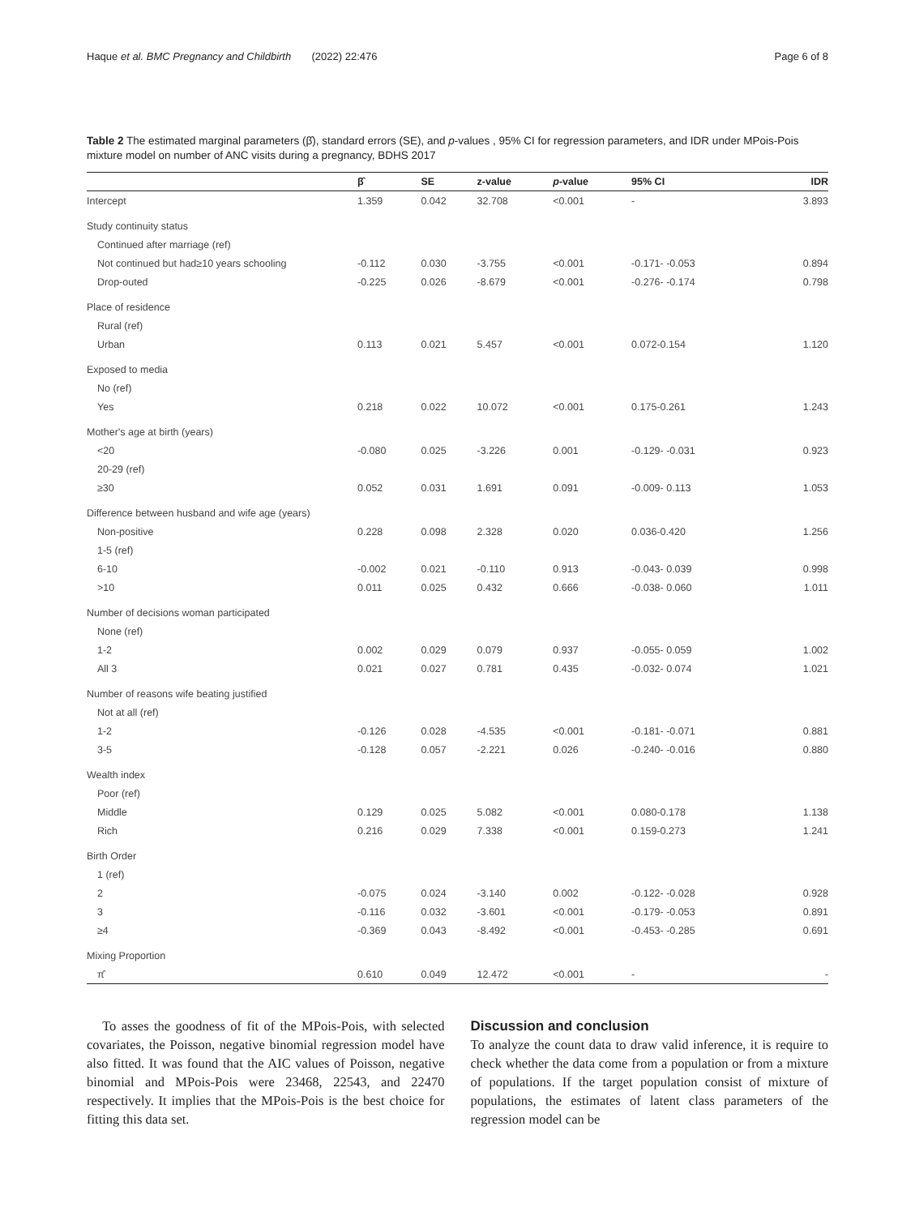Haque et al. BMC Pregnancy and Childbirth (2022) 22:476 Page 6 of 8
Table 2 The estimated marginal parameters (β̂), standard errors (SE), and p-values , 95% CI for regression parameters, and IDR under MPois-Pois mixture model on number of ANC visits during a pregnancy, BDHS 2017
| | β̂ | SE | z-value | p -value | 95% CI | IDR |
| --- | --- | --- | --- | --- | --- | --- |
| Intercept | 1.359 | 0.042 | 32.708 | <0.001 | - | 3.893 |
| Study continuity status | | | | | | |
| Continued after marriage (ref) | | | | | | |
| Not continued but had≥10 years schooling | -0.112 | 0.030 | -3.755 | <0.001 | -0.171- -0.053 | 0.894 |
| Drop-outed | -0.225 | 0.026 | -8.679 | <0.001 | -0.276- -0.174 | 0.798 |
| Place of residence | | | | | | |
| Rural (ref) | | | | | | |
| Urban | 0.113 | 0.021 | 5.457 | <0.001 | 0.072-0.154 | 1.120 |
| Exposed to media | | | | | | |
| No (ref) | | | | | | |
| Yes | 0.218 | 0.022 | 10.072 | <0.001 | 0.175-0.261 | 1.243 |
| Mother's age at birth (years) | | | | | | |
| <20 | -0.080 | 0.025 | -3.226 | 0.001 | -0.129- -0.031 | 0.923 |
| 20-29 (ref) | | | | | | |
| ≥30 | 0.052 | 0.031 | 1.691 | 0.091 | -0.009- 0.113 | 1.053 |
| Difference between husband and wife age (years) | | | | | | |
| Non-positive | 0.228 | 0.098 | 2.328 | 0.020 | 0.036-0.420 | 1.256 |
| 1-5 (ref) | | | | | | |
| 6-10 | -0.002 | 0.021 | -0.110 | 0.913 | -0.043- 0.039 | 0.998 |
| >10 | 0.011 | 0.025 | 0.432 | 0.666 | -0.038- 0.060 | 1.011 |
| Number of decisions woman participated | | | | | | |
| None (ref) | | | | | | |
| 1-2 | 0.002 | 0.029 | 0.079 | 0.937 | -0.055- 0.059 | 1.002 |
| All 3 | 0.021 | 0.027 | 0.781 | 0.435 | -0.032- 0.074 | 1.021 |
| Number of reasons wife beating justified | | | | | | |
| Not at all (ref) | | | | | | |
| 1-2 | -0.126 | 0.028 | -4.535 | <0.001 | -0.181- -0.071 | 0.881 |
| 3-5 | -0.128 | 0.057 | -2.221 | 0.026 | -0.240- -0.016 | 0.880 |
| Wealth index | | | | | | |
| Poor (ref) | | | | | | |
| Middle | 0.129 | 0.025 | 5.082 | <0.001 | 0.080-0.178 | 1.138 |
| Rich | 0.216 | 0.029 | 7.338 | <0.001 | 0.159-0.273 | 1.241 |
| Birth Order | | | | | | |
| 1 (ref) | | | | | | |
| 2 | -0.075 | 0.024 | -3.140 | 0.002 | -0.122- -0.028 | 0.928 |
| 3 | -0.116 | 0.032 | -3.601 | <0.001 | -0.179- -0.053 | 0.891 |
| ≥4 | -0.369 | 0.043 | -8.492 | <0.001 | -0.453- -0.285 | 0.691 |
| Mixing Proportion | | | | | | |
| π̂ | 0.610 | 0.049 | 12.472 | <0.001 | - | - |
To asses the goodness of fit of the MPois-Pois, with selected covariates, the Poisson, negative binomial regression model have also fitted. It was found that the AIC values of Poisson, negative binomial and MPois-Pois were 23468, 22543, and 22470 respectively. It implies that the MPois-Pois is the best choice for fitting this data set.
Discussion and conclusion
To analyze the count data to draw valid inference, it is require to check whether the data come from a population or from a mixture of populations. If the target population consist of mixture of populations, the estimates of latent class parameters of the regression model can be